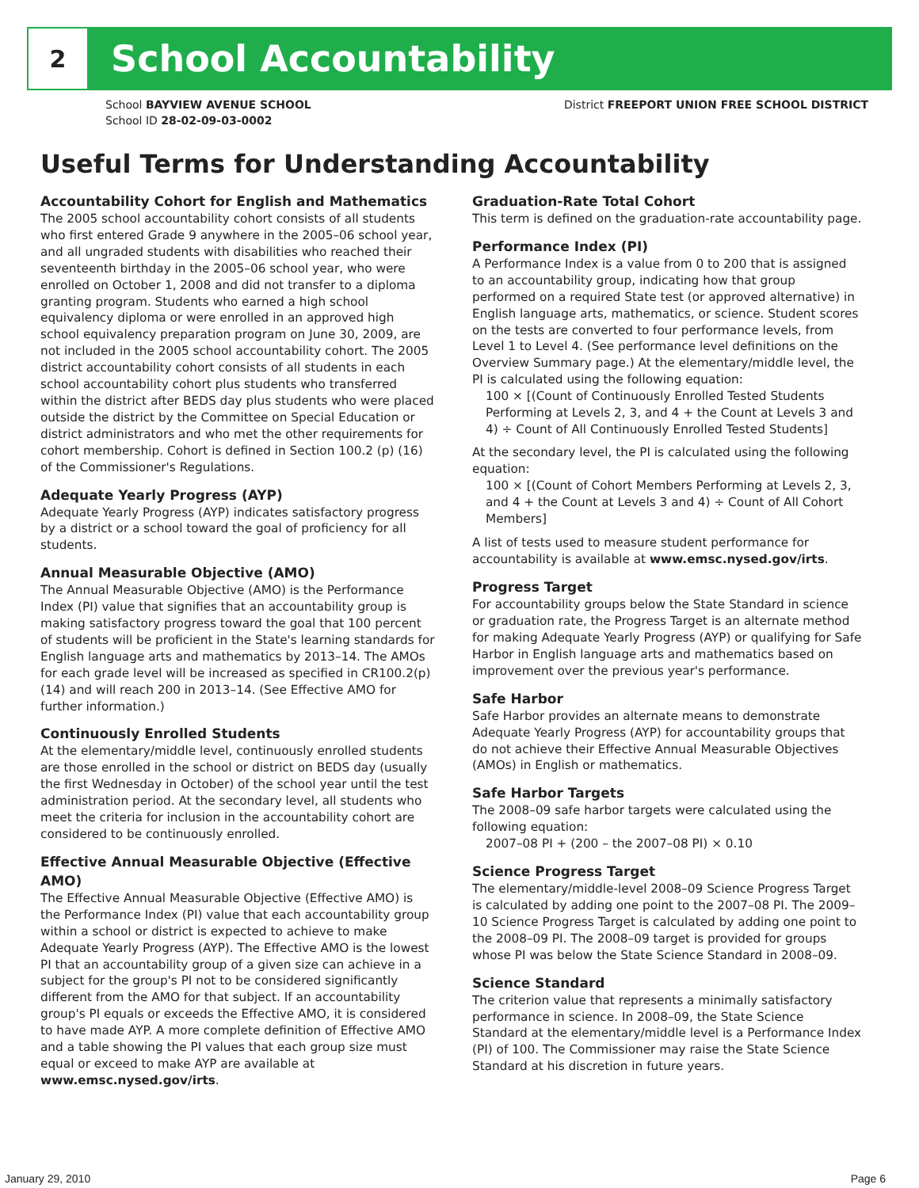2
School Accountability
School BAYVIEW AVENUE SCHOOL
School ID 28-02-09-03-0002
District FREEPORT UNION FREE SCHOOL DISTRICT
Useful Terms for Understanding Accountability
Accountability Cohort for English and Mathematics
The 2005 school accountability cohort consists of all students who first entered Grade 9 anywhere in the 2005–06 school year, and all ungraded students with disabilities who reached their seventeenth birthday in the 2005–06 school year, who were enrolled on October 1, 2008 and did not transfer to a diploma granting program. Students who earned a high school equivalency diploma or were enrolled in an approved high school equivalency preparation program on June 30, 2009, are not included in the 2005 school accountability cohort. The 2005 district accountability cohort consists of all students in each school accountability cohort plus students who transferred within the district after BEDS day plus students who were placed outside the district by the Committee on Special Education or district administrators and who met the other requirements for cohort membership. Cohort is defined in Section 100.2 (p) (16) of the Commissioner's Regulations.
Adequate Yearly Progress (AYP)
Adequate Yearly Progress (AYP) indicates satisfactory progress by a district or a school toward the goal of proficiency for all students.
Annual Measurable Objective (AMO)
The Annual Measurable Objective (AMO) is the Performance Index (PI) value that signifies that an accountability group is making satisfactory progress toward the goal that 100 percent of students will be proficient in the State's learning standards for English language arts and mathematics by 2013–14. The AMOs for each grade level will be increased as specified in CR100.2(p)(14) and will reach 200 in 2013–14. (See Effective AMO for further information.)
Continuously Enrolled Students
At the elementary/middle level, continuously enrolled students are those enrolled in the school or district on BEDS day (usually the first Wednesday in October) of the school year until the test administration period. At the secondary level, all students who meet the criteria for inclusion in the accountability cohort are considered to be continuously enrolled.
Effective Annual Measurable Objective (Effective AMO)
The Effective Annual Measurable Objective (Effective AMO) is the Performance Index (PI) value that each accountability group within a school or district is expected to achieve to make Adequate Yearly Progress (AYP). The Effective AMO is the lowest PI that an accountability group of a given size can achieve in a subject for the group's PI not to be considered significantly different from the AMO for that subject. If an accountability group's PI equals or exceeds the Effective AMO, it is considered to have made AYP. A more complete definition of Effective AMO and a table showing the PI values that each group size must equal or exceed to make AYP are available at www.emsc.nysed.gov/irts.
Graduation-Rate Total Cohort
This term is defined on the graduation-rate accountability page.
Performance Index (PI)
A Performance Index is a value from 0 to 200 that is assigned to an accountability group, indicating how that group performed on a required State test (or approved alternative) in English language arts, mathematics, or science. Student scores on the tests are converted to four performance levels, from Level 1 to Level 4. (See performance level definitions on the Overview Summary page.) At the elementary/middle level, the PI is calculated using the following equation:
100 × [(Count of Continuously Enrolled Tested Students Performing at Levels 2, 3, and 4 + the Count at Levels 3 and 4) ÷ Count of All Continuously Enrolled Tested Students]
At the secondary level, the PI is calculated using the following equation:
100 × [(Count of Cohort Members Performing at Levels 2, 3, and 4 + the Count at Levels 3 and 4) ÷ Count of All Cohort Members]
A list of tests used to measure student performance for accountability is available at www.emsc.nysed.gov/irts.
Progress Target
For accountability groups below the State Standard in science or graduation rate, the Progress Target is an alternate method for making Adequate Yearly Progress (AYP) or qualifying for Safe Harbor in English language arts and mathematics based on improvement over the previous year's performance.
Safe Harbor
Safe Harbor provides an alternate means to demonstrate Adequate Yearly Progress (AYP) for accountability groups that do not achieve their Effective Annual Measurable Objectives (AMOs) in English or mathematics.
Safe Harbor Targets
The 2008–09 safe harbor targets were calculated using the following equation:
2007–08 PI + (200 – the 2007–08 PI) × 0.10
Science Progress Target
The elementary/middle-level 2008–09 Science Progress Target is calculated by adding one point to the 2007–08 PI. The 2009–10 Science Progress Target is calculated by adding one point to the 2008–09 PI. The 2008–09 target is provided for groups whose PI was below the State Science Standard in 2008–09.
Science Standard
The criterion value that represents a minimally satisfactory performance in science. In 2008–09, the State Science Standard at the elementary/middle level is a Performance Index (PI) of 100. The Commissioner may raise the State Science Standard at his discretion in future years.
January 29, 2010 Page 6